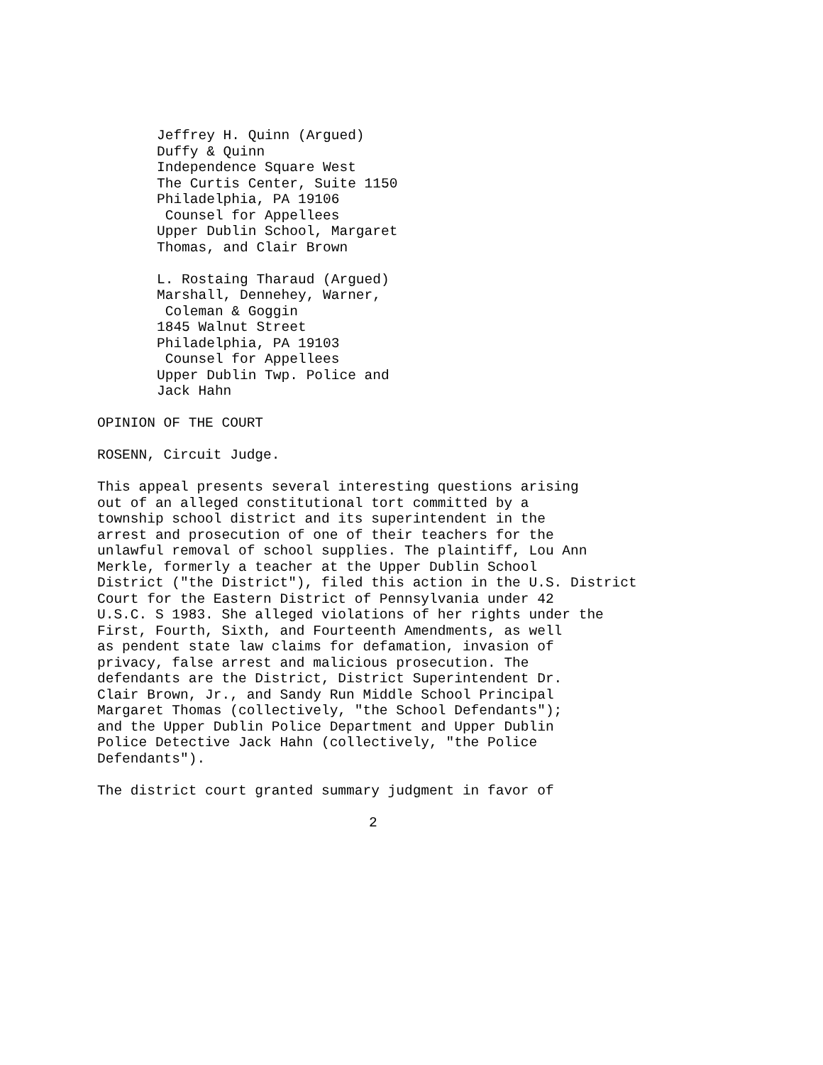Jeffrey H. Quinn (Argued) Duffy & Quinn Independence Square West The Curtis Center, Suite 1150 Philadelphia, PA 19106 Counsel for Appellees Upper Dublin School, Margaret Thomas, and Clair Brown
L. Rostaing Tharaud (Argued) Marshall, Dennehey, Warner, Coleman & Goggin 1845 Walnut Street Philadelphia, PA 19103 Counsel for Appellees Upper Dublin Twp. Police and Jack Hahn
OPINION OF THE COURT
ROSENN, Circuit Judge.
This appeal presents several interesting questions arising out of an alleged constitutional tort committed by a township school district and its superintendent in the arrest and prosecution of one of their teachers for the unlawful removal of school supplies. The plaintiff, Lou Ann Merkle, formerly a teacher at the Upper Dublin School District ("the District"), filed this action in the U.S. District Court for the Eastern District of Pennsylvania under 42 U.S.C. S 1983. She alleged violations of her rights under the First, Fourth, Sixth, and Fourteenth Amendments, as well as pendent state law claims for defamation, invasion of privacy, false arrest and malicious prosecution. The defendants are the District, District Superintendent Dr. Clair Brown, Jr., and Sandy Run Middle School Principal Margaret Thomas (collectively, "the School Defendants"); and the Upper Dublin Police Department and Upper Dublin Police Detective Jack Hahn (collectively, "the Police Defendants").
The district court granted summary judgment in favor of
2